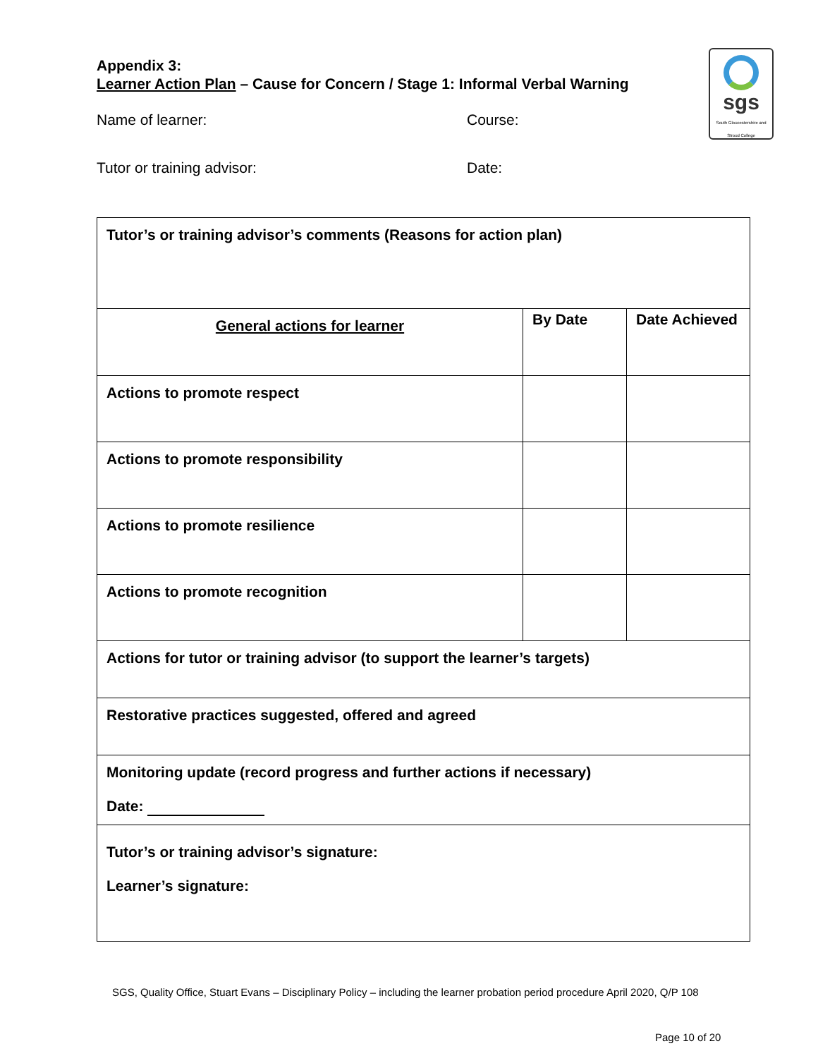sgs
South Gloucestershire and Stroud College
Appendix 3:
Learner Action Plan – Cause for Concern / Stage 1: Informal Verbal Warning
Name of learner: Course:
Tutor or training advisor: Date:
| Tutor’s or training advisor’s comments (Reasons for action plan) | | |
| General actions for learner | By Date | Date Achieved |
| Actions to promote respect | | |
| Actions to promote responsibility | | |
| Actions to promote resilience | | |
| Actions to promote recognition | | |
| Actions for tutor or training advisor (to support the learner’s targets) | | |
| Restorative practices suggested, offered and agreed | | |
| Monitoring update (record progress and further actions if necessary) Date: | | |
| Tutor’s or training advisor’s signature: Learner’s signature: | | |
SGS, Quality Office, Stuart Evans – Disciplinary Policy – including the learner probation period procedure April 2020, Q/P 108
Page 10 of 20